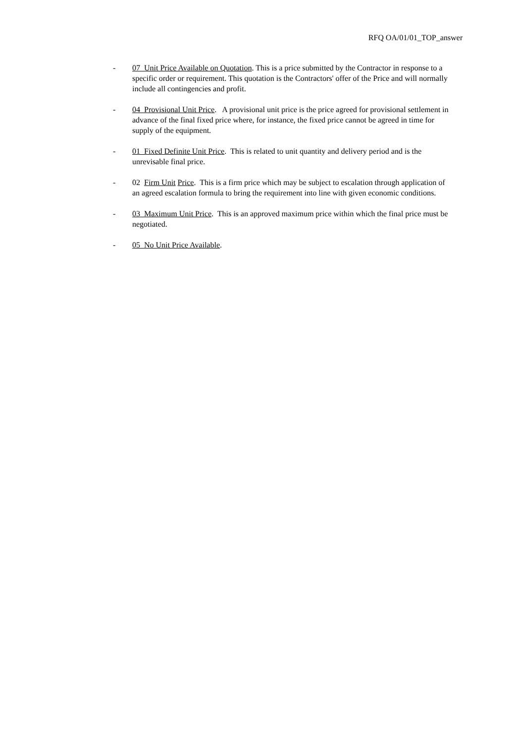RFQ OA/01/01_TOP_answer
- 07 Unit Price Available on Quotation. This is a price submitted by the Contractor in response to a specific order or requirement. This quotation is the Contractors' offer of the Price and will normally include all contingencies and profit.
- 04 Provisional Unit Price. A provisional unit price is the price agreed for provisional settlement in advance of the final fixed price where, for instance, the fixed price cannot be agreed in time for supply of the equipment.
- 01 Fixed Definite Unit Price. This is related to unit quantity and delivery period and is the unrevisable final price.
- 02 Firm Unit Price. This is a firm price which may be subject to escalation through application of an agreed escalation formula to bring the requirement into line with given economic conditions.
- 03 Maximum Unit Price. This is an approved maximum price within which the final price must be negotiated.
- 05 No Unit Price Available.